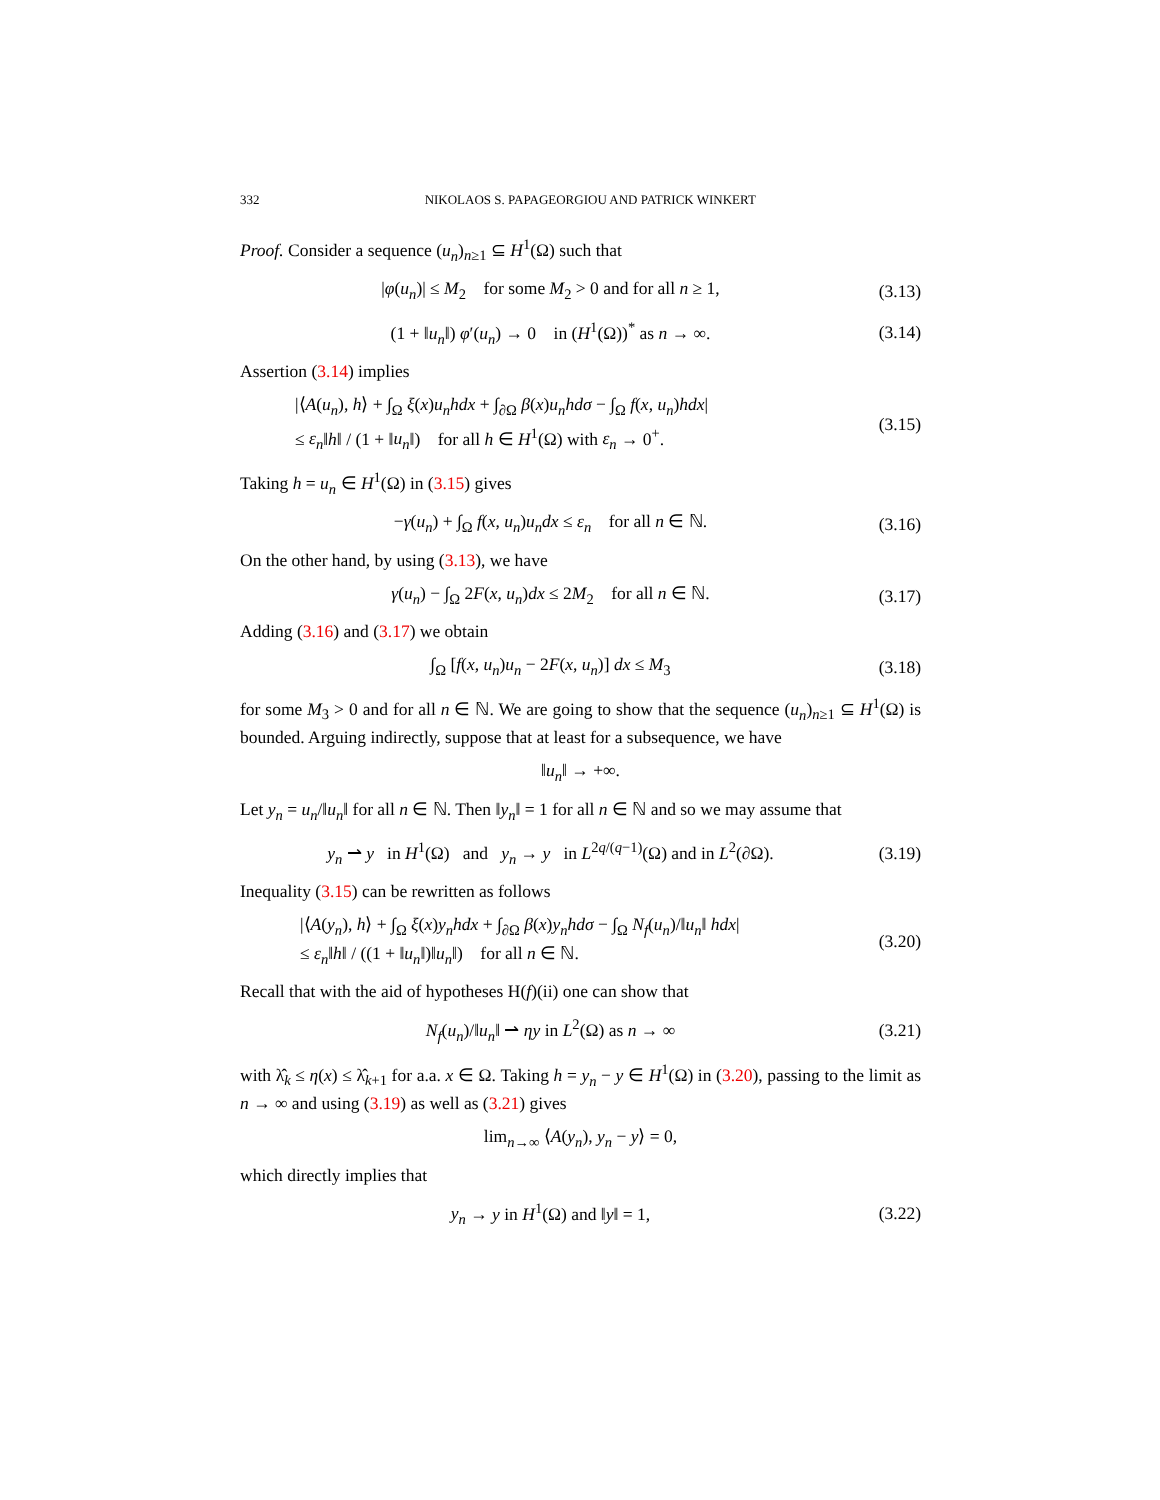332 NIKOLAOS S. PAPAGEORGIOU AND PATRICK WINKERT
Proof. Consider a sequence (u<sub>n</sub>)<sub>n≥1</sub> ⊆ H<sup>1</sup>(Ω) such that
|φ(u<sub>n</sub>)| ≤ M<sub>2</sub> for some M<sub>2</sub> > 0 and for all n ≥ 1, (3.13)
(1 + ‖u<sub>n</sub>‖) φ′(u<sub>n</sub>) → 0 in (H<sup>1</sup>(Ω))<sup>*</sup> as n → ∞. (3.14)
Assertion (3.14) implies
|⟨A(u<sub>n</sub>), h⟩ + ∫<sub>Ω</sub> ξ(x)u<sub>n</sub>hdx + ∫<sub>∂Ω</sub> β(x)u<sub>n</sub>hdσ − ∫<sub>Ω</sub> f(x, u<sub>n</sub>)hdx|
≤ ε<sub>n</sub>‖h‖ / (1 + ‖u<sub>n</sub>‖) for all h ∈ H<sup>1</sup>(Ω) with ε<sub>n</sub> → 0<sup>+</sup>. (3.15)
Taking h = u<sub>n</sub> ∈ H<sup>1</sup>(Ω) in (3.15) gives
−γ(u<sub>n</sub>) + ∫<sub>Ω</sub> f(x, u<sub>n</sub>)u<sub>n</sub>dx ≤ ε<sub>n</sub> for all n ∈ ℕ. (3.16)
On the other hand, by using (3.13), we have
γ(u<sub>n</sub>) − ∫<sub>Ω</sub> 2F(x, u<sub>n</sub>)dx ≤ 2M<sub>2</sub> for all n ∈ ℕ. (3.17)
Adding (3.16) and (3.17) we obtain
∫<sub>Ω</sub> [f(x, u<sub>n</sub>)u<sub>n</sub> − 2F(x, u<sub>n</sub>)] dx ≤ M<sub>3</sub> (3.18)
for some M<sub>3</sub> > 0 and for all n ∈ ℕ. We are going to show that the sequence (u<sub>n</sub>)<sub>n≥1</sub> ⊆ H<sup>1</sup>(Ω) is bounded. Arguing indirectly, suppose that at least for a subsequence, we have
‖u<sub>n</sub>‖ → +∞.
Let y<sub>n</sub> = u<sub>n</sub>/‖u<sub>n</sub>‖ for all n ∈ ℕ. Then ‖y<sub>n</sub>‖ = 1 for all n ∈ ℕ and so we may assume that
y<sub>n</sub> ⇀ y in H<sup>1</sup>(Ω) and y<sub>n</sub> → y in L<sup>2q/(q−1)</sup>(Ω) and in L<sup>2</sup>(∂Ω). (3.19)
Inequality (3.15) can be rewritten as follows
|⟨A(y<sub>n</sub>), h⟩ + ∫<sub>Ω</sub> ξ(x)y<sub>n</sub>hdx + ∫<sub>∂Ω</sub> β(x)y<sub>n</sub>hdσ − ∫<sub>Ω</sub> N<sub>f</sub>(u<sub>n</sub>)/‖u<sub>n</sub>‖ hdx|
≤ ε<sub>n</sub>‖h‖ / ((1 + ‖u<sub>n</sub>‖)‖u<sub>n</sub>‖) for all n ∈ ℕ. (3.20)
Recall that with the aid of hypotheses H(f)(ii) one can show that
N<sub>f</sub>(u<sub>n</sub>)/‖u<sub>n</sub>‖ ⇀ ηy in L<sup>2</sup>(Ω) as n → ∞ (3.21)
with λ̂<sub>k</sub> ≤ η(x) ≤ λ̂<sub>k+1</sub> for a.a. x ∈ Ω. Taking h = y<sub>n</sub> − y ∈ H<sup>1</sup>(Ω) in (3.20), passing to the limit as n → ∞ and using (3.19) as well as (3.21) gives
lim<sub>n→∞</sub> ⟨A(y<sub>n</sub>), y<sub>n</sub> − y⟩ = 0,
which directly implies that
y<sub>n</sub> → y in H<sup>1</sup>(Ω) and ‖y‖ = 1, (3.22)